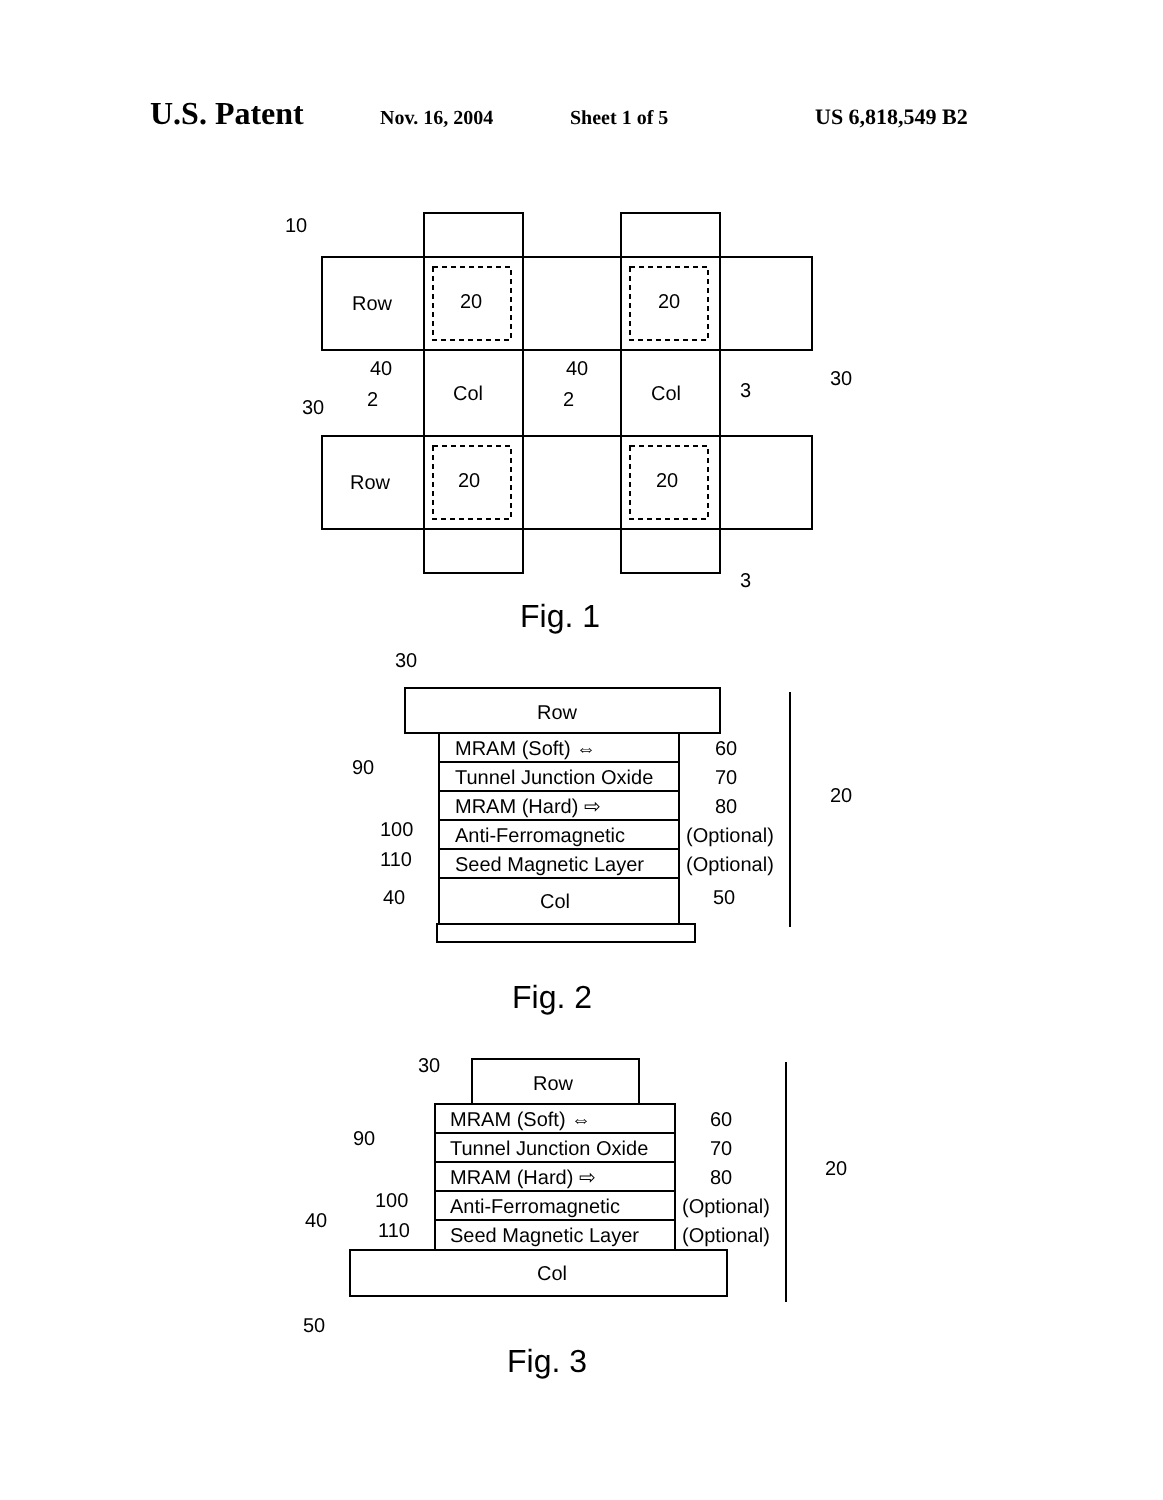U.S. Patent
Nov. 16, 2004 Sheet 1 of 5 US 6,818,549 B2
10
Row
20
20
30
40
40
Col
Col
2
2
3
3
30
Row
20
20
Fig. 1
30
Row
MRAM (Soft) ⇔
60
Tunnel Junction Oxide
70
MRAM (Hard) ⇨
80
Anti-Ferromagnetic
(Optional)
Seed Magnetic Layer
(Optional)
Col
50
90
100
110
40
20
Fig. 2
30
Row
MRAM (Soft) ⇔
60
Tunnel Junction Oxide
70
MRAM (Hard) ⇨
80
Anti-Ferromagnetic
(Optional)
Seed Magnetic Layer
(Optional)
Col
90
100
110
40
20
50
Fig. 3